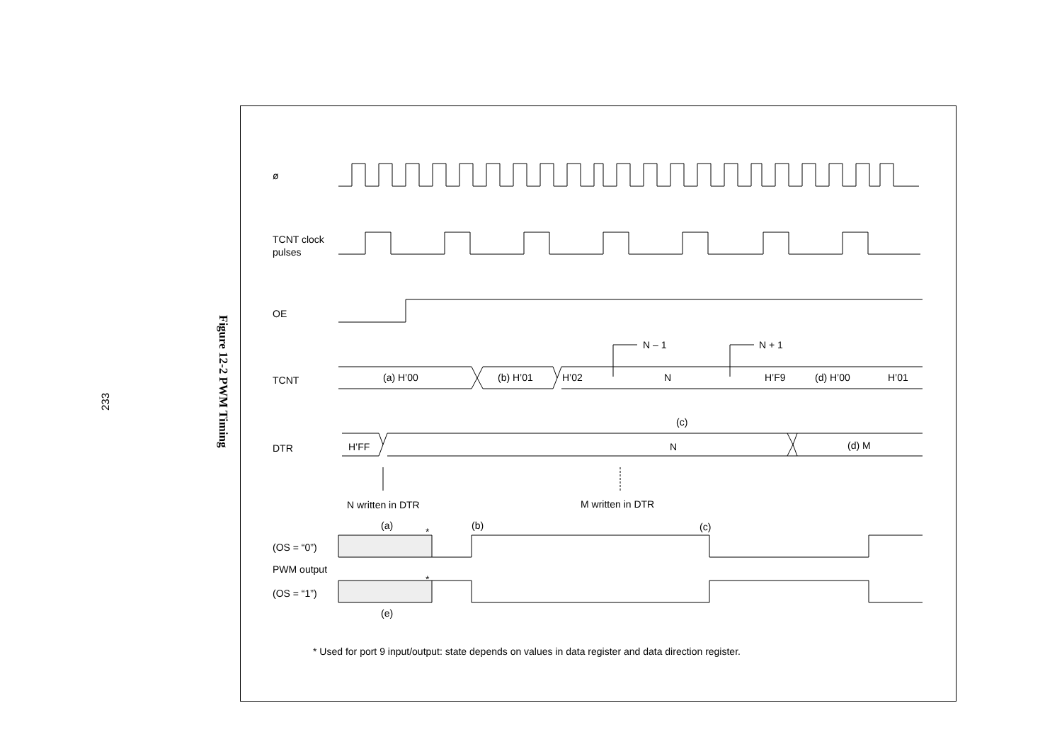233
Figure 12-2 PWM Timing
ø
TCNT clock
pulses
OE
TCNT
(a) H’00
(b) H’01
H’02
N
H’F9
(d) H’00
H’01
N – 1
N + 1
(c)
DTR
H’FF
N
(d) M
N written in DTR
M written in DTR
(a)
*
(b)
(c)
(OS = “0”)
PWM output
*
(OS = “1”)
(e)
* Used for port 9 input/output: state depends on values in data register and data direction register.